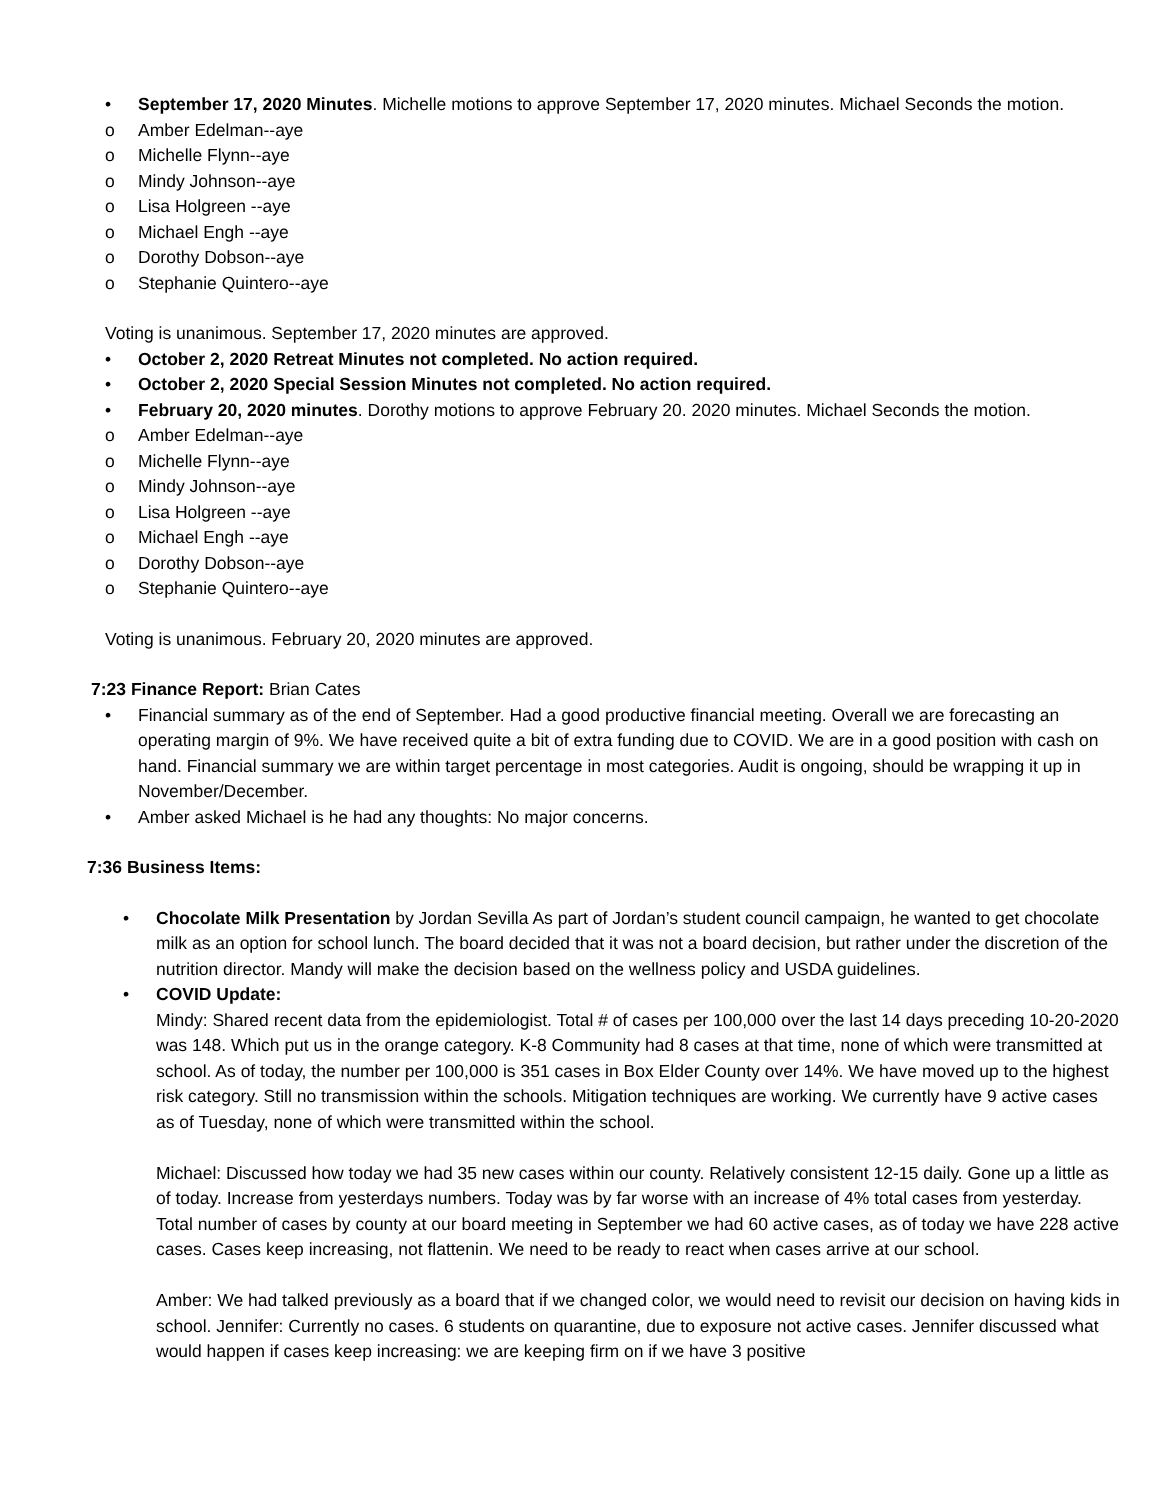• September 17, 2020 Minutes. Michelle motions to approve September 17, 2020 minutes. Michael Seconds the motion.
o Amber Edelman--aye
o Michelle Flynn--aye
o Mindy Johnson--aye
o Lisa Holgreen --aye
o Michael Engh --aye
o Dorothy Dobson--aye
o Stephanie Quintero--aye
Voting is unanimous. September 17, 2020 minutes are approved.
• October 2, 2020 Retreat Minutes not completed. No action required.
• October 2, 2020 Special Session Minutes not completed. No action required.
• February 20, 2020 minutes. Dorothy motions to approve February 20. 2020 minutes. Michael Seconds the motion.
o Amber Edelman--aye
o Michelle Flynn--aye
o Mindy Johnson--aye
o Lisa Holgreen --aye
o Michael Engh --aye
o Dorothy Dobson--aye
o Stephanie Quintero--aye
Voting is unanimous. February 20, 2020 minutes are approved.
7:23 Finance Report: Brian Cates
• Financial summary as of the end of September. Had a good productive financial meeting. Overall we are forecasting an operating margin of 9%. We have received quite a bit of extra funding due to COVID. We are in a good position with cash on hand. Financial summary we are within target percentage in most categories. Audit is ongoing, should be wrapping it up in November/December.
• Amber asked Michael is he had any thoughts: No major concerns.
7:36 Business Items:
• Chocolate Milk Presentation by Jordan Sevilla As part of Jordan’s student council campaign, he wanted to get chocolate milk as an option for school lunch. The board decided that it was not a board decision, but rather under the discretion of the nutrition director. Mandy will make the decision based on the wellness policy and USDA guidelines.
• COVID Update:
Mindy: Shared recent data from the epidemiologist. Total # of cases per 100,000 over the last 14 days preceding 10-20-2020 was 148. Which put us in the orange category. K-8 Community had 8 cases at that time, none of which were transmitted at school. As of today, the number per 100,000 is 351 cases in Box Elder County over 14%. We have moved up to the highest risk category. Still no transmission within the schools. Mitigation techniques are working. We currently have 9 active cases as of Tuesday, none of which were transmitted within the school.
Michael: Discussed how today we had 35 new cases within our county. Relatively consistent 12-15 daily. Gone up a little as of today. Increase from yesterdays numbers. Today was by far worse with an increase of 4% total cases from yesterday. Total number of cases by county at our board meeting in September we had 60 active cases, as of today we have 228 active cases. Cases keep increasing, not flattenin. We need to be ready to react when cases arrive at our school.
Amber: We had talked previously as a board that if we changed color, we would need to revisit our decision on having kids in school. Jennifer: Currently no cases. 6 students on quarantine, due to exposure not active cases. Jennifer discussed what would happen if cases keep increasing: we are keeping firm on if we have 3 positive